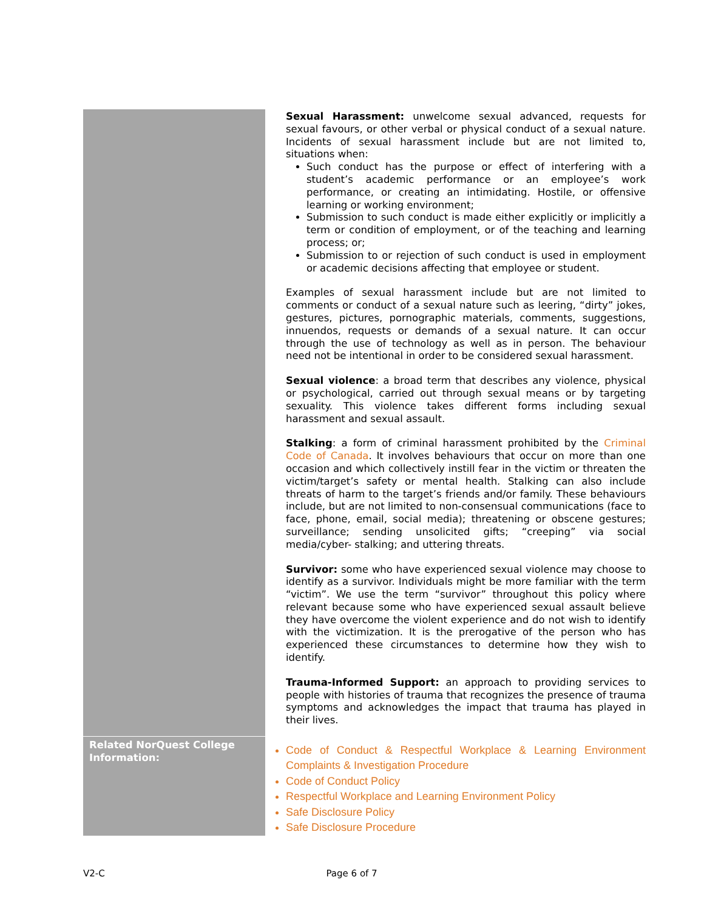| | Sexual Harassment: unwelcome sexual advanced, requests for sexual favours, or other verbal or physical conduct of a sexual nature. Incidents of sexual harassment include but are not limited to, situations when: Such conduct has the purpose or effect of interfering with a student’s academic performance or an employee’s work performance, or creating an intimidating. Hostile, or offensive learning or working environment; Submission to such conduct is made either explicitly or implicitly a term or condition of employment, or of the teaching and learning process; or; Submission to or rejection of such conduct is used in employment or academic decisions affecting that employee or student. Examples of sexual harassment include but are not limited to comments or conduct of a sexual nature such as leering, “dirty” jokes, gestures, pictures, pornographic materials, comments, suggestions, innuendos, requests or demands of a sexual nature. It can occur through the use of technology as well as in person. The behaviour need not be intentional in order to be considered sexual harassment. Sexual violence : a broad term that describes any violence, physical or psychological, carried out through sexual means or by targeting sexuality. This violence takes different forms including sexual harassment and sexual assault. Stalking : a form of criminal harassment prohibited by the Criminal Code of Canada . It involves behaviours that occur on more than one occasion and which collectively instill fear in the victim or threaten the victim/target’s safety or mental health. Stalking can also include threats of harm to the target’s friends and/or family. These behaviours include, but are not limited to non-consensual communications (face to face, phone, email, social media); threatening or obscene gestures; surveillance; sending unsolicited gifts; “creeping” via social media/cyber- stalking; and uttering threats. Survivor: some who have experienced sexual violence may choose to identify as a survivor. Individuals might be more familiar with the term “victim”. We use the term “survivor” throughout this policy where relevant because some who have experienced sexual assault believe they have overcome the violent experience and do not wish to identify with the victimization. It is the prerogative of the person who has experienced these circumstances to determine how they wish to identify. Trauma-Informed Support: an approach to providing services to people with histories of trauma that recognizes the presence of trauma symptoms and acknowledges the impact that trauma has played in their lives. |
| Related NorQuest College Information: | Code of Conduct & Respectful Workplace & Learning Environment Complaints & Investigation Procedure Code of Conduct Policy Respectful Workplace and Learning Environment Policy Safe Disclosure Policy Safe Disclosure Procedure |
V2-C Page 6 of 7